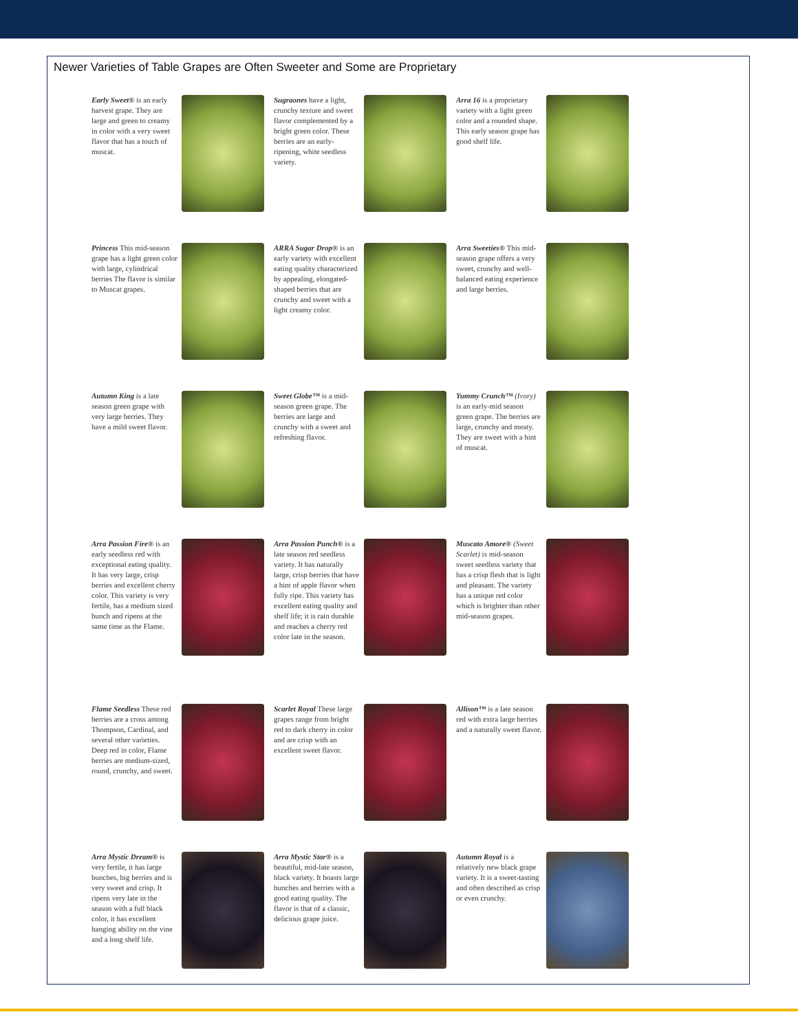Newer Varieties of Table Grapes are Often Sweeter and Some are Proprietary
Early Sweet® is an early harvest grape. They are large and green to creamy in color with a very sweet flavor that has a touch of muscat.
Sugraones have a light, crunchy texture and sweet flavor complemented by a bright green color. These berries are an early-ripening, white seedless variety.
Arra 16 is a proprietary variety with a light green color and a rounded shape. This early season grape has good shelf life.
Princess This mid-season grape has a light green color with large, cylindrical berries The flavor is similar to Muscat grapes.
ARRA Sugar Drop® is an early variety with excellent eating quality characterized by appealing, elongated-shaped berries that are crunchy and sweet with a light creamy color.
Arra Sweeties® This mid- season grape offers a very sweet, crunchy and well-balanced eating experience and large berries.
Autumn King is a late season green grape with very large berries. They have a mild sweet flavor.
Sweet Globe™ is a mid-season green grape. The berries are large and crunchy with a sweet and refreshing flavor.
Yummy Crunch™ (Ivory) is an early-mid season green grape. The berries are large, crunchy and meaty. They are sweet with a hint of muscat.
Arra Passion Fire® is an early seedless red with exceptional eating quality. It has very large, crisp berries and excellent cherry color. This variety is very fertile, has a medium sized bunch and ripens at the same time as the Flame.
Arra Passion Punch® is a late season red seedless variety. It has naturally large, crisp berries that have a hint of apple flavor when fully ripe. This variety has excellent eating quality and shelf life; it is rain durable and reaches a cherry red color late in the season.
Muscato Amore® (Sweet Scarlet) is mid-season sweet seedless variety that has a crisp flesh that is light and pleasant. The variety has a unique red color which is brighter than other mid-season grapes.
Flame Seedless These red berries are a cross among Thompson, Cardinal, and several other varieties. Deep red in color, Flame berries are medium-sized, round, crunchy, and sweet.
Scarlet Royal These large grapes range from bright red to dark cherry in color and are crisp with an excellent sweet flavor.
Allison™ is a late season red with extra large berries and a naturally sweet flavor.
Arra Mystic Dream® is very fertile, it has large bunches, big berries and is very sweet and crisp. It ripens very late in the season with a full black color, it has excellent hanging ability on the vine and a long shelf life.
Arra Mystic Star® is a beautiful, mid-late season, black variety. It boasts large bunches and berries with a good eating quality. The flavor is that of a classic, delicious grape juice.
Autumn Royal is a relatively new black grape variety. It is a sweet-tasting and often described as crisp or even crunchy.